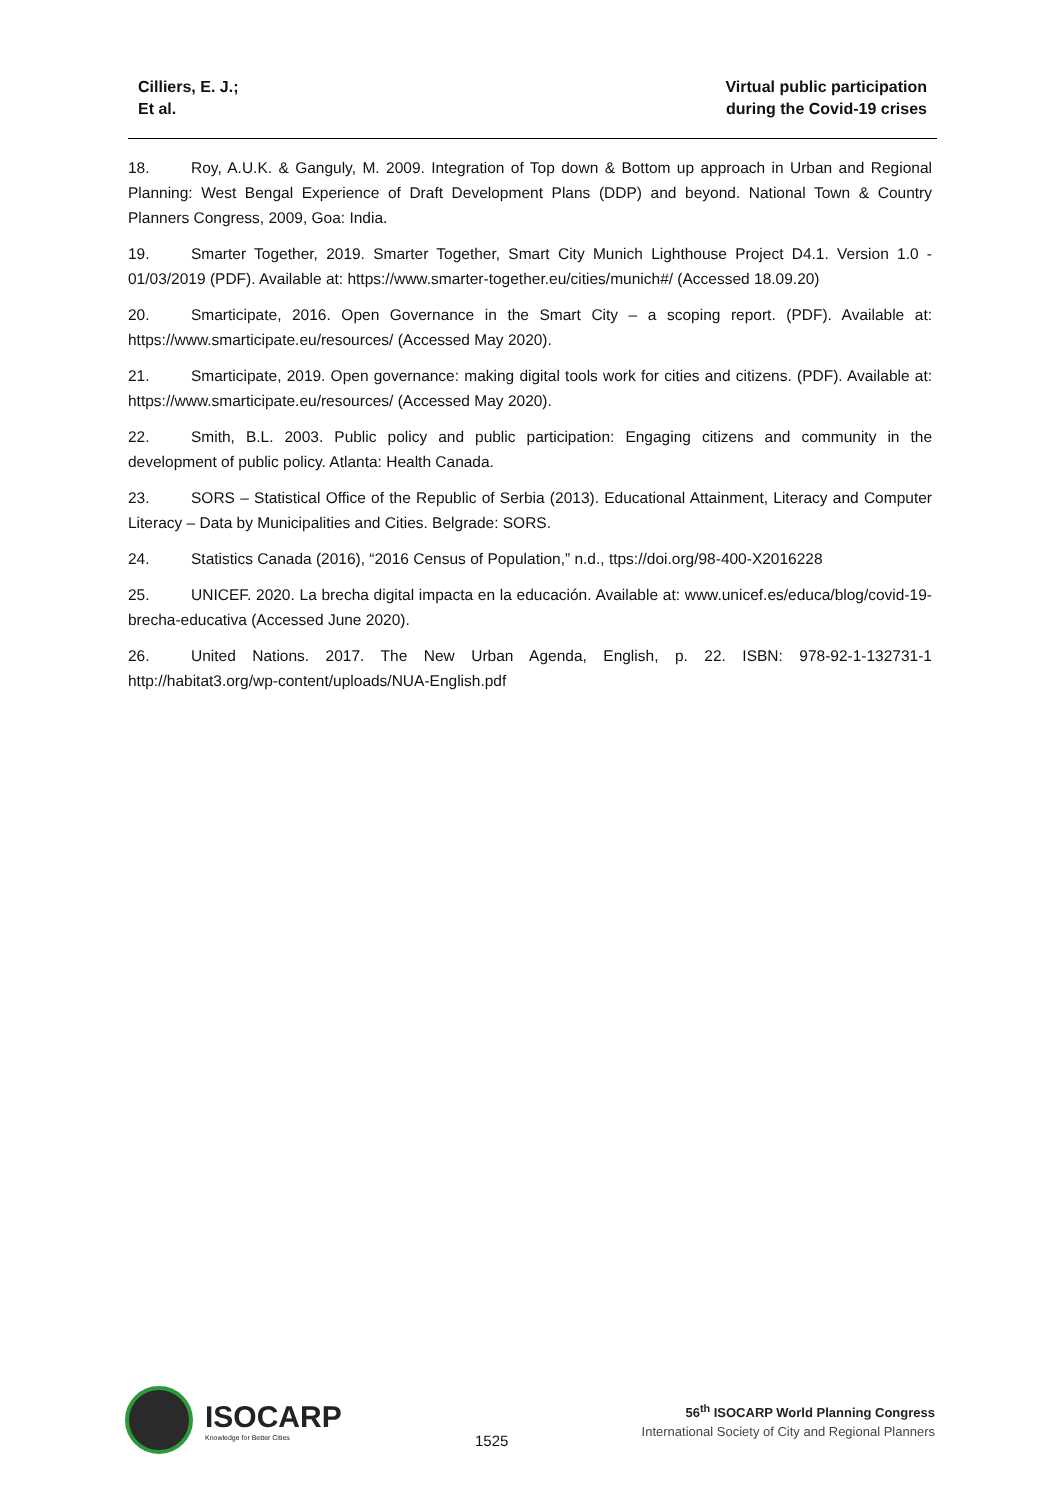Cilliers, E. J.;
Et al.
Virtual public participation
during the Covid-19 crises
18. Roy, A.U.K. & Ganguly, M. 2009. Integration of Top down & Bottom up approach in Urban and Regional Planning: West Bengal Experience of Draft Development Plans (DDP) and beyond. National Town & Country Planners Congress, 2009, Goa: India.
19. Smarter Together, 2019. Smarter Together, Smart City Munich Lighthouse Project D4.1. Version 1.0 - 01/03/2019 (PDF). Available at: https://www.smarter-together.eu/cities/munich#/ (Accessed 18.09.20)
20. Smarticipate, 2016. Open Governance in the Smart City – a scoping report. (PDF). Available at: https://www.smarticipate.eu/resources/ (Accessed May 2020).
21. Smarticipate, 2019. Open governance: making digital tools work for cities and citizens. (PDF). Available at: https://www.smarticipate.eu/resources/ (Accessed May 2020).
22. Smith, B.L. 2003. Public policy and public participation: Engaging citizens and community in the development of public policy. Atlanta: Health Canada.
23. SORS – Statistical Office of the Republic of Serbia (2013). Educational Attainment, Literacy and Computer Literacy – Data by Municipalities and Cities. Belgrade: SORS.
24. Statistics Canada (2016), “2016 Census of Population,” n.d., ttps://doi.org/98-400-X2016228
25. UNICEF. 2020. La brecha digital impacta en la educación. Available at: www.unicef.es/educa/blog/covid-19-brecha-educativa (Accessed June 2020).
26. United Nations. 2017. The New Urban Agenda, English, p. 22. ISBN: 978-92-1-132731-1 http://habitat3.org/wp-content/uploads/NUA-English.pdf
ISOCARP
Knowledge for Better Cities
1525
56<sup>th</sup> ISOCARP World Planning Congress
International Society of City and Regional Planners